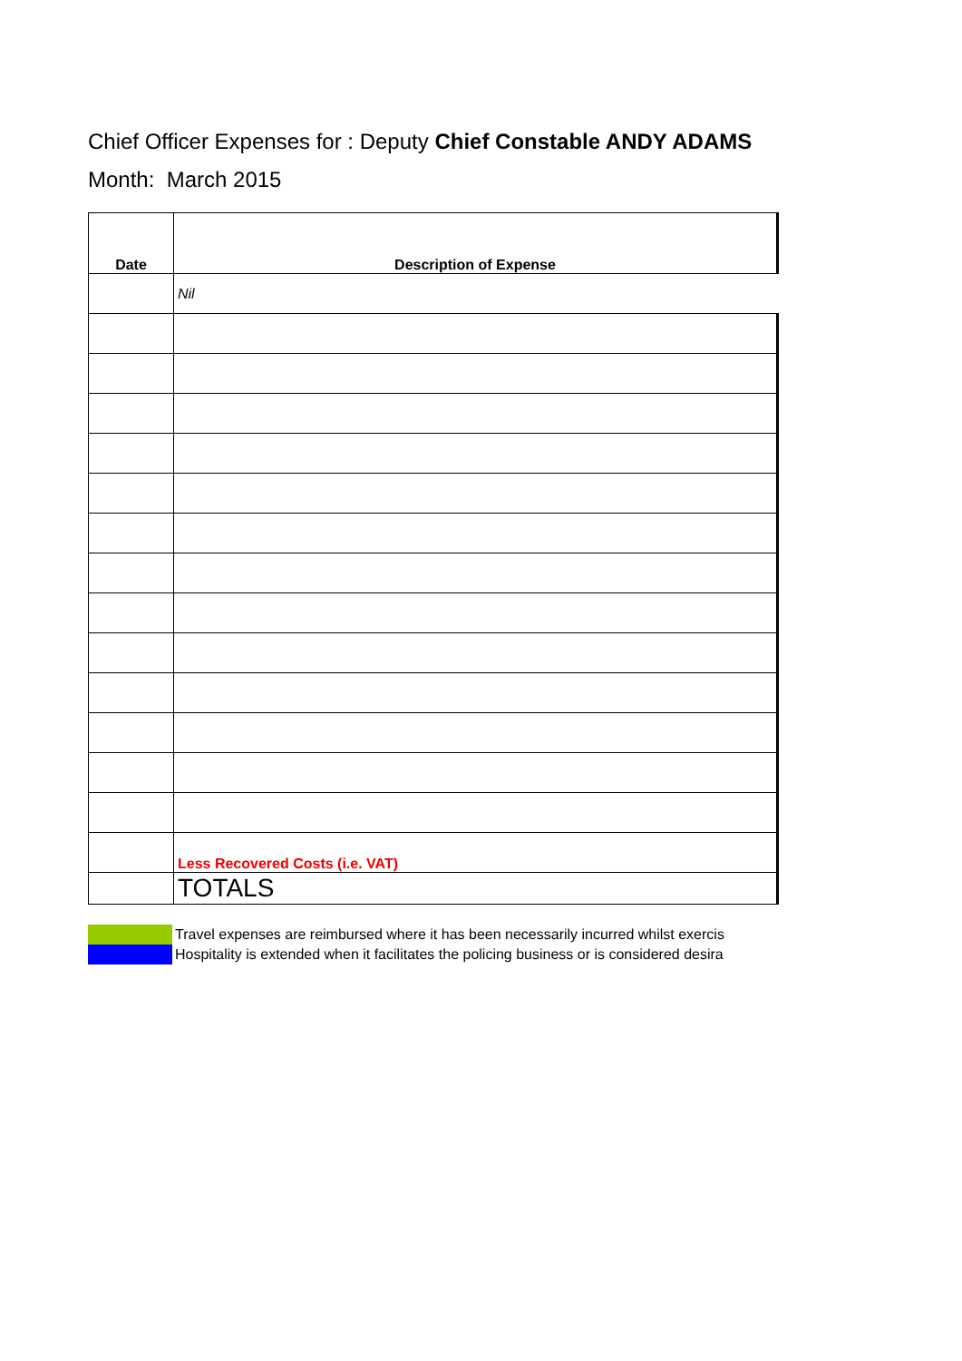Chief Officer Expenses for : Deputy Chief Constable ANDY ADAMS
Month: March 2015
| Date | Description of Expense |
| --- | --- |
| | Nil |
| | Less Recovered Costs (i.e. VAT) |
| | TOTALS |
Travel expenses are reimbursed where it has been necessarily incurred whilst exercis
Hospitality is extended when it facilitates the policing business or is considered desira